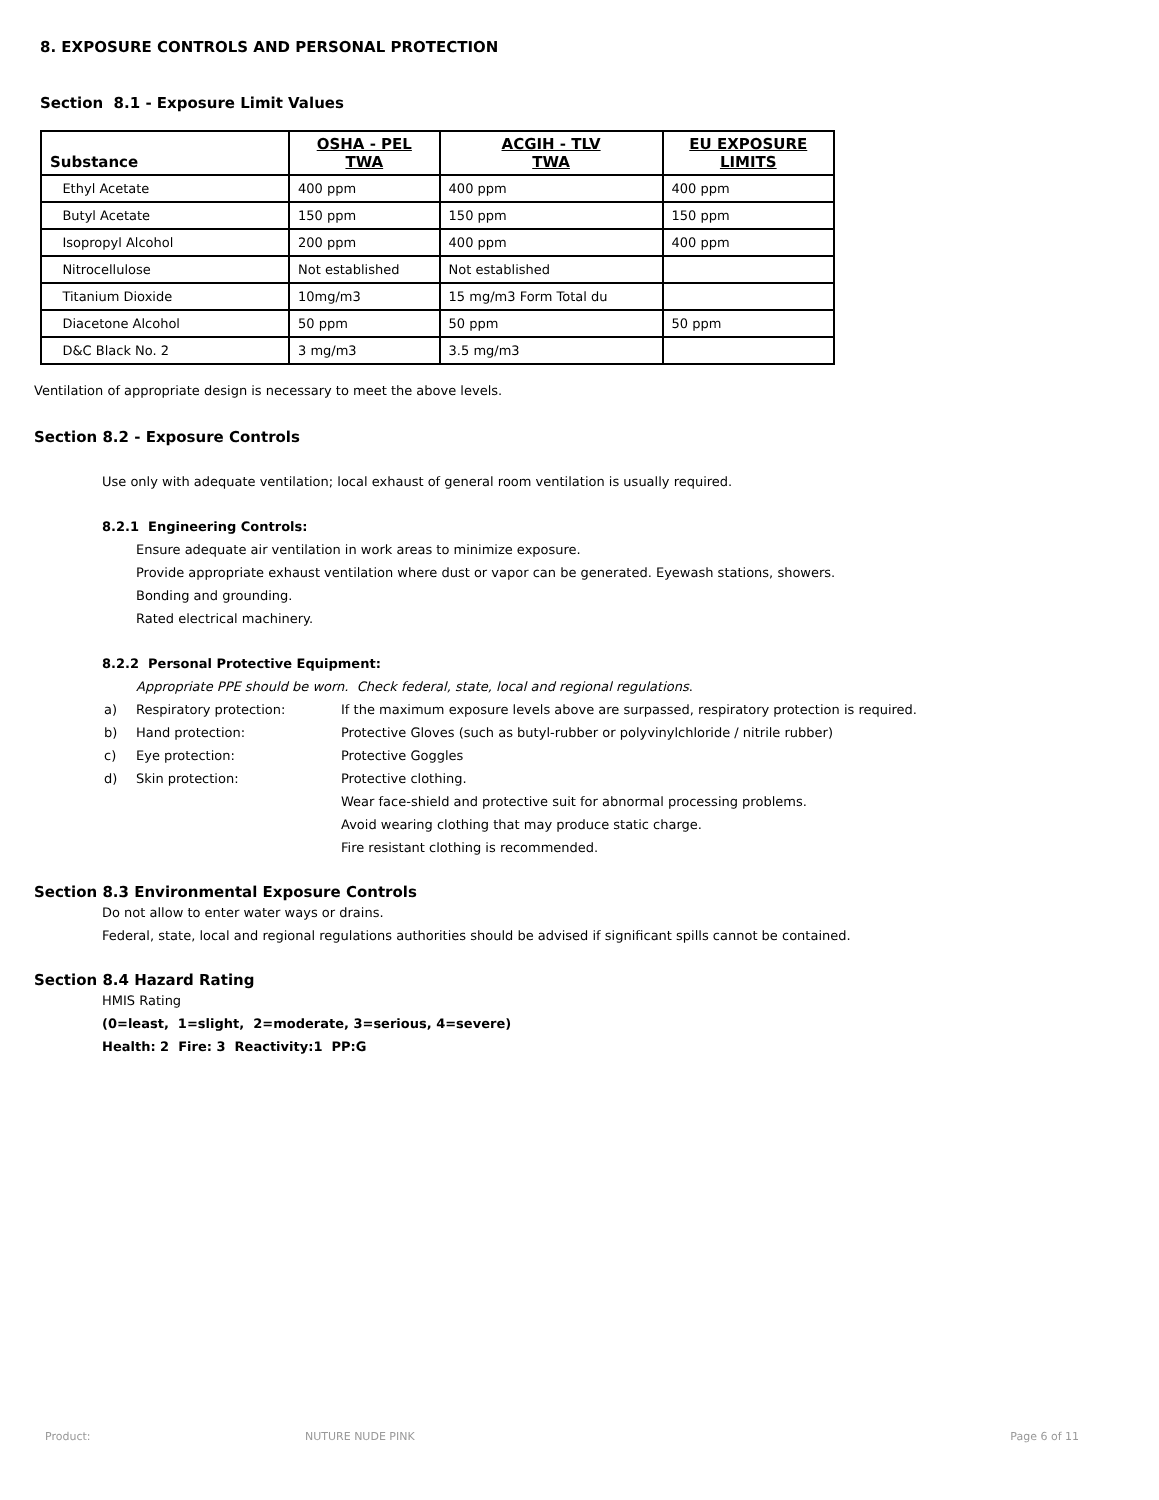8. EXPOSURE CONTROLS AND PERSONAL PROTECTION
Section 8.1 - Exposure Limit Values
| Substance | OSHA - PEL TWA | ACGIH - TLV TWA | EU EXPOSURE LIMITS |
| --- | --- | --- | --- |
| Ethyl Acetate | 400 ppm | 400 ppm | 400 ppm |
| Butyl Acetate | 150 ppm | 150 ppm | 150 ppm |
| Isopropyl Alcohol | 200 ppm | 400 ppm | 400 ppm |
| Nitrocellulose | Not established | Not established | |
| Titanium Dioxide | 10mg/m3 | 15 mg/m3 Form Total du | |
| Diacetone Alcohol | 50 ppm | 50 ppm | 50 ppm |
| D&C Black No. 2 | 3 mg/m3 | 3.5 mg/m3 | |
Ventilation of appropriate design is necessary to meet the above levels.
Section 8.2 - Exposure Controls
Use only with adequate ventilation; local exhaust of general room ventilation is usually required.
8.2.1 Engineering Controls:
Ensure adequate air ventilation in work areas to minimize exposure.
Provide appropriate exhaust ventilation where dust or vapor can be generated. Eyewash stations, showers.
Bonding and grounding.
Rated electrical machinery.
8.2.2 Personal Protective Equipment:
Appropriate PPE should be worn. Check federal, state, local and regional regulations.
| a) | Respiratory protection: | If the maximum exposure levels above are surpassed, respiratory protection is required. |
| b) | Hand protection: | Protective Gloves (such as butyl-rubber or polyvinylchloride / nitrile rubber) |
| c) | Eye protection: | Protective Goggles |
| d) | Skin protection: | Protective clothing. |
| | | Wear face-shield and protective suit for abnormal processing problems. |
| | | Avoid wearing clothing that may produce static charge. |
| | | Fire resistant clothing is recommended. |
Section 8.3 Environmental Exposure Controls
Do not allow to enter water ways or drains.
Federal, state, local and regional regulations authorities should be advised if significant spills cannot be contained.
Section 8.4 Hazard Rating
HMIS Rating
(0=least, 1=slight, 2=moderate, 3=serious, 4=severe)
Health: 2 Fire: 3 Reactivity:1 PP:G
Product: NUTURE NUDE PINK Page 6 of 11